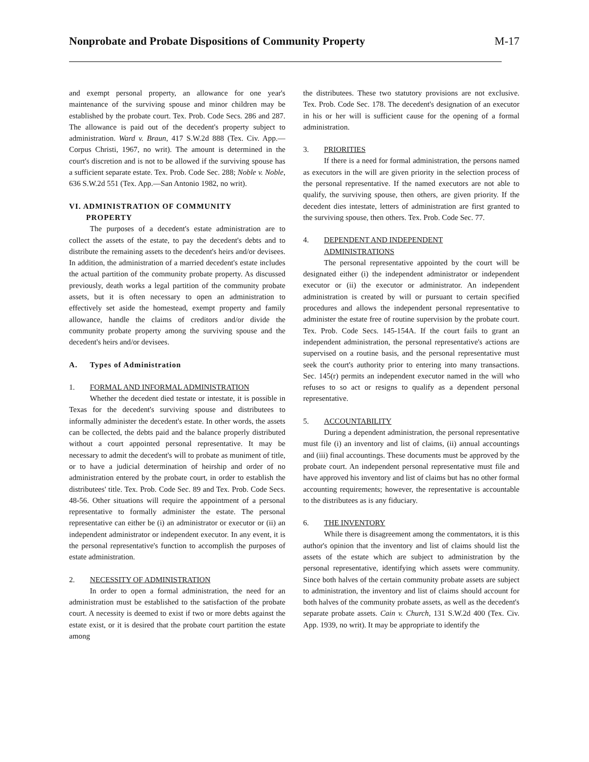Nonprobate and Probate Dispositions of Community Property
M-17
and exempt personal property, an allowance for one year's maintenance of the surviving spouse and minor children may be established by the probate court. Tex. Prob. Code Secs. 286 and 287. The allowance is paid out of the decedent's property subject to administration. Ward v. Braun, 417 S.W.2d 888 (Tex. Civ. App.—Corpus Christi, 1967, no writ). The amount is determined in the court's discretion and is not to be allowed if the surviving spouse has a sufficient separate estate. Tex. Prob. Code Sec. 288; Noble v. Noble, 636 S.W.2d 551 (Tex. App.—San Antonio 1982, no writ).
VI. ADMINISTRATION OF COMMUNITY
PROPERTY
The purposes of a decedent's estate administration are to collect the assets of the estate, to pay the decedent's debts and to distribute the remaining assets to the decedent's heirs and/or devisees. In addition, the administration of a married decedent's estate includes the actual partition of the community probate property. As discussed previously, death works a legal partition of the community probate assets, but it is often necessary to open an administration to effectively set aside the homestead, exempt property and family allowance, handle the claims of creditors and/or divide the community probate property among the surviving spouse and the decedent's heirs and/or devisees.
A. Types of Administration
1. FORMAL AND INFORMAL ADMINISTRATION
Whether the decedent died testate or intestate, it is possible in Texas for the decedent's surviving spouse and distributees to informally administer the decedent's estate. In other words, the assets can be collected, the debts paid and the balance properly distributed without a court appointed personal representative. It may be necessary to admit the decedent's will to probate as muniment of title, or to have a judicial determination of heirship and order of no administration entered by the probate court, in order to establish the distributees' title. Tex. Prob. Code Sec. 89 and Tex. Prob. Code Secs. 48-56. Other situations will require the appointment of a personal representative to formally administer the estate. The personal representative can either be (i) an administrator or executor or (ii) an independent administrator or independent executor. In any event, it is the personal representative's function to accomplish the purposes of estate administration.
2. NECESSITY OF ADMINISTRATION
In order to open a formal administration, the need for an administration must be established to the satisfaction of the probate court. A necessity is deemed to exist if two or more debts against the estate exist, or it is desired that the probate court partition the estate among
the distributees. These two statutory provisions are not exclusive. Tex. Prob. Code Sec. 178. The decedent's designation of an executor in his or her will is sufficient cause for the opening of a formal administration.
3. PRIORITIES
If there is a need for formal administration, the persons named as executors in the will are given priority in the selection process of the personal representative. If the named executors are not able to qualify, the surviving spouse, then others, are given priority. If the decedent dies intestate, letters of administration are first granted to the surviving spouse, then others. Tex. Prob. Code Sec. 77.
4. DEPENDENT AND INDEPENDENT
ADMINISTRATIONS
The personal representative appointed by the court will be designated either (i) the independent administrator or independent executor or (ii) the executor or administrator. An independent administration is created by will or pursuant to certain specified procedures and allows the independent personal representative to administer the estate free of routine supervision by the probate court. Tex. Prob. Code Secs. 145-154A. If the court fails to grant an independent administration, the personal representative's actions are supervised on a routine basis, and the personal representative must seek the court's authority prior to entering into many transactions. Sec. 145(r) permits an independent executor named in the will who refuses to so act or resigns to qualify as a dependent personal representative.
5. ACCOUNTABILITY
During a dependent administration, the personal representative must file (i) an inventory and list of claims, (ii) annual accountings and (iii) final accountings. These documents must be approved by the probate court. An independent personal representative must file and have approved his inventory and list of claims but has no other formal accounting requirements; however, the representative is accountable to the distributees as is any fiduciary.
6. THE INVENTORY
While there is disagreement among the commentators, it is this author's opinion that the inventory and list of claims should list the assets of the estate which are subject to administration by the personal representative, identifying which assets were community. Since both halves of the certain community probate assets are subject to administration, the inventory and list of claims should account for both halves of the community probate assets, as well as the decedent's separate probate assets. Cain v. Church, 131 S.W.2d 400 (Tex. Civ. App. 1939, no writ). It may be appropriate to identify the